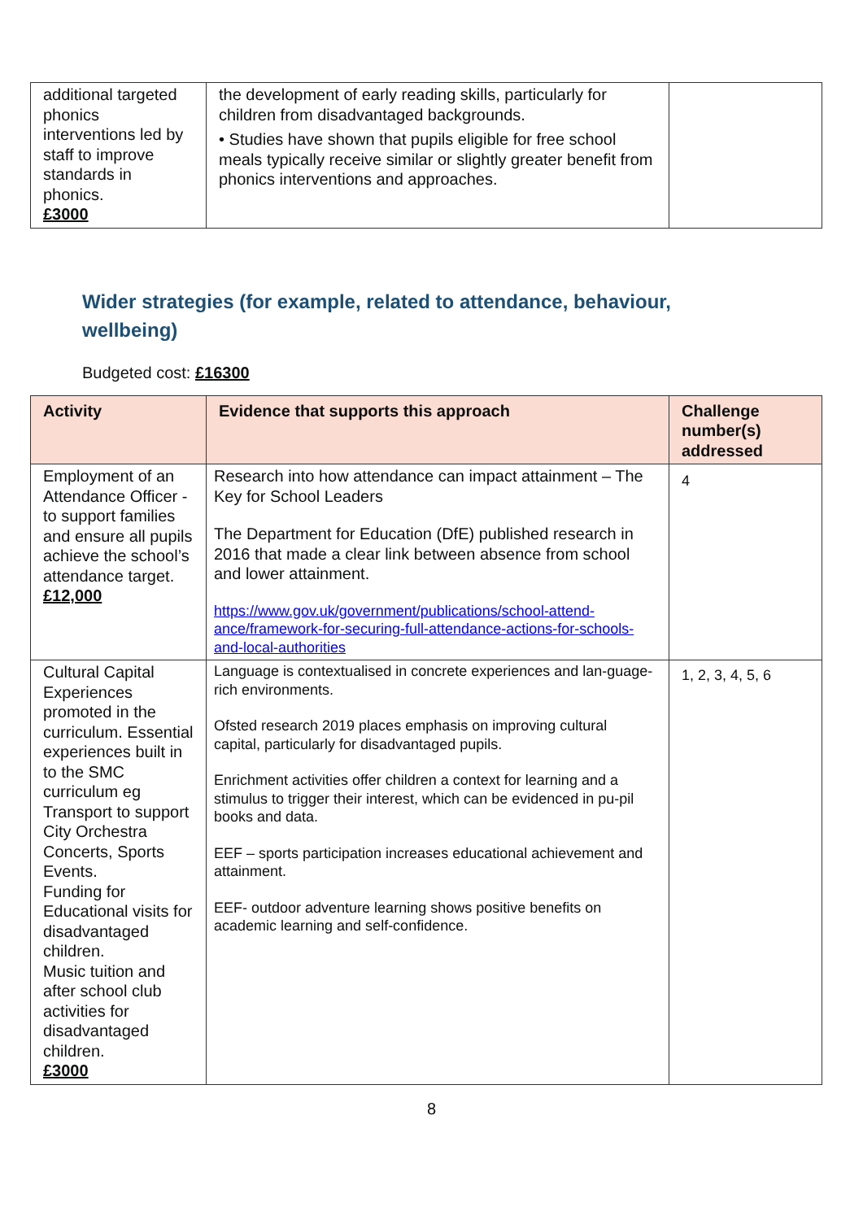| additional targeted phonics interventions led by staff to improve standards in phonics. £3000 | the development of early reading skills, particularly for children from disadvantaged backgrounds. • Studies have shown that pupils eligible for free school meals typically receive similar or slightly greater benefit from phonics interventions and approaches. | |
Wider strategies (for example, related to attendance, behaviour, wellbeing)
Budgeted cost: £16300
| Activity | Evidence that supports this approach | Challenge number(s) addressed |
| --- | --- | --- |
| Employment of an Attendance Officer - to support families and ensure all pupils achieve the school’s attendance target. £12,000 | Research into how attendance can impact attainment – The Key for School Leaders The Department for Education (DfE) published research in 2016 that made a clear link between absence from school and lower attainment. https://www.gov.uk/government/publications/school-attend-ance/framework-for-securing-full-attendance-actions-for-schools-and-local-authorities | 4 |
| Cultural Capital Experiences promoted in the curriculum. Essential experiences built in to the SMC curriculum eg Transport to support City Orchestra Concerts, Sports Events. Funding for Educational visits for disadvantaged children. Music tuition and after school club activities for disadvantaged children. £3000 | Language is contextualised in concrete experiences and lan-guage-rich environments. Ofsted research 2019 places emphasis on improving cultural capital, particularly for disadvantaged pupils. Enrichment activities offer children a context for learning and a stimulus to trigger their interest, which can be evidenced in pu-pil books and data. EEF – sports participation increases educational achievement and attainment. EEF- outdoor adventure learning shows positive benefits on academic learning and self-confidence. | 1, 2, 3, 4, 5, 6 |
8